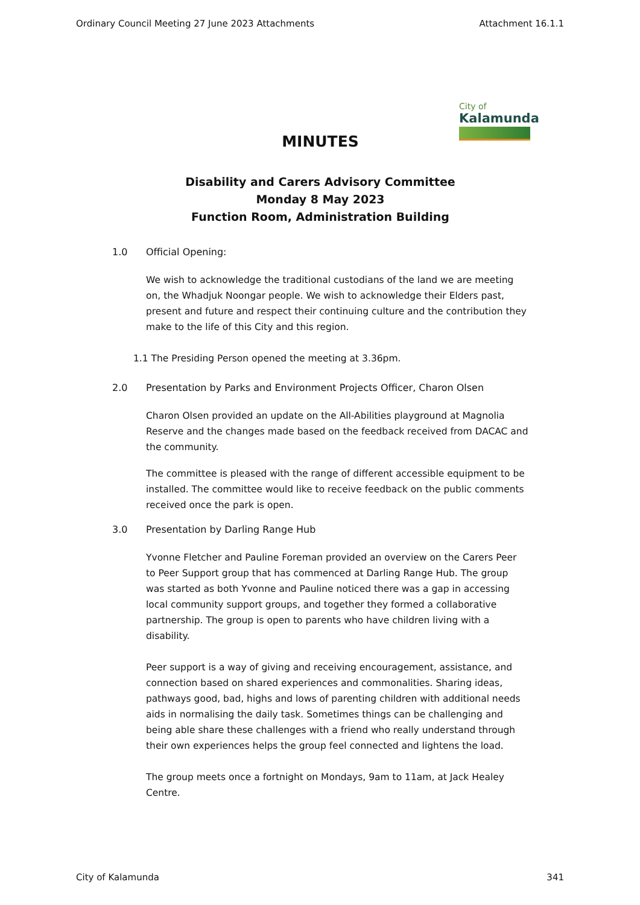Ordinary Council Meeting 27 June 2023 Attachments Attachment 16.1.1
City of
Kalamunda
MINUTES
Disability and Carers Advisory Committee
Monday 8 May 2023
Function Room, Administration Building
1.0 Official Opening:
We wish to acknowledge the traditional custodians of the land we are meeting on, the Whadjuk Noongar people. We wish to acknowledge their Elders past, present and future and respect their continuing culture and the contribution they make to the life of this City and this region.
1.1 The Presiding Person opened the meeting at 3.36pm.
2.0 Presentation by Parks and Environment Projects Officer, Charon Olsen
Charon Olsen provided an update on the All-Abilities playground at Magnolia Reserve and the changes made based on the feedback received from DACAC and the community.
The committee is pleased with the range of different accessible equipment to be installed. The committee would like to receive feedback on the public comments received once the park is open.
3.0 Presentation by Darling Range Hub
Yvonne Fletcher and Pauline Foreman provided an overview on the Carers Peer to Peer Support group that has commenced at Darling Range Hub. The group was started as both Yvonne and Pauline noticed there was a gap in accessing local community support groups, and together they formed a collaborative partnership. The group is open to parents who have children living with a disability.
Peer support is a way of giving and receiving encouragement, assistance, and connection based on shared experiences and commonalities. Sharing ideas, pathways good, bad, highs and lows of parenting children with additional needs aids in normalising the daily task. Sometimes things can be challenging and being able share these challenges with a friend who really understand through their own experiences helps the group feel connected and lightens the load.
The group meets once a fortnight on Mondays, 9am to 11am, at Jack Healey Centre.
City of Kalamunda 341